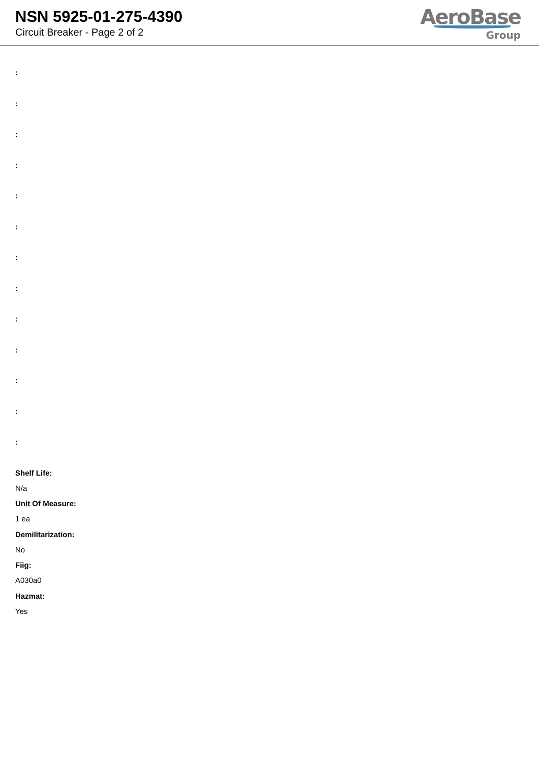NSN 5925-01-275-4390
Circuit Breaker - Page 2 of 2
AeroBase
Group
:
:
:
:
:
:
:
:
:
:
:
:
:
Shelf Life:
N/a
Unit Of Measure:
1 ea
Demilitarization:
No
Fiig:
A030a0
Hazmat:
Yes